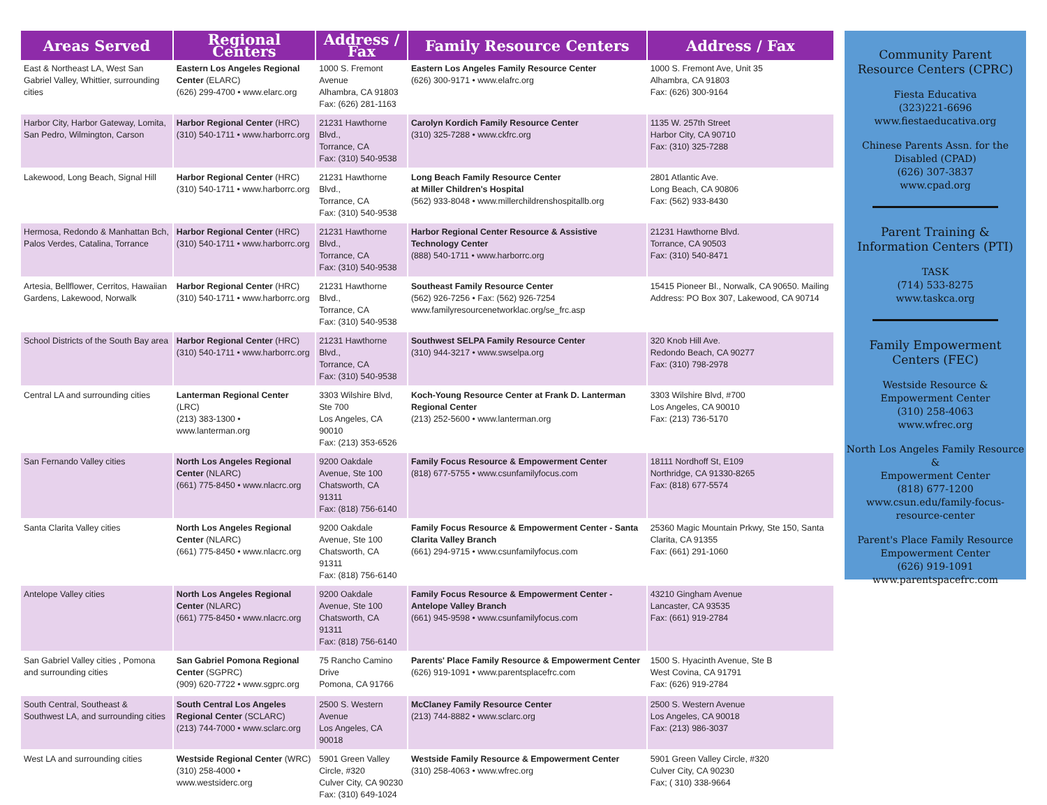| Areas Served | Regional Centers | Address / Fax | Family Resource Centers | Address / Fax |
| --- | --- | --- | --- | --- |
| East & Northeast LA, West San Gabriel Valley, Whittier, surrounding cities | Eastern Los Angeles Regional Center (ELARC) (626) 299-4700 • www.elarc.org | 1000 S. Fremont Avenue Alhambra, CA 91803 Fax: (626) 281-1163 | Eastern Los Angeles Family Resource Center (626) 300-9171 • www.elafrc.org | 1000 S. Fremont Ave, Unit 35 Alhambra, CA 91803 Fax: (626) 300-9164 |
| Harbor City, Harbor Gateway, Lomita, San Pedro, Wilmington, Carson | Harbor Regional Center (HRC) (310) 540-1711 • www.harborrc.org | 21231 Hawthorne Blvd., Torrance, CA Fax: (310) 540-9538 | Carolyn Kordich Family Resource Center (310) 325-7288 • www.ckfrc.org | 1135 W. 257th Street Harbor City, CA 90710 Fax: (310) 325-7288 |
| Lakewood, Long Beach, Signal Hill | Harbor Regional Center (HRC) (310) 540-1711 • www.harborrc.org | 21231 Hawthorne Blvd., Torrance, CA Fax: (310) 540-9538 | Long Beach Family Resource Center at Miller Children's Hospital (562) 933-8048 • www.millerchildrenshospitallb.org | 2801 Atlantic Ave. Long Beach, CA 90806 Fax: (562) 933-8430 |
| Hermosa, Redondo & Manhattan Bch, Palos Verdes, Catalina, Torrance | Harbor Regional Center (HRC) (310) 540-1711 • www.harborrc.org | 21231 Hawthorne Blvd., Torrance, CA Fax: (310) 540-9538 | Harbor Regional Center Resource & Assistive Technology Center (888) 540-1711 • www.harborrc.org | 21231 Hawthorne Blvd. Torrance, CA 90503 Fax: (310) 540-8471 |
| Artesia, Bellflower, Cerritos, Hawaiian Gardens, Lakewood, Norwalk | Harbor Regional Center (HRC) (310) 540-1711 • www.harborrc.org | 21231 Hawthorne Blvd., Torrance, CA Fax: (310) 540-9538 | Southeast Family Resource Center (562) 926-7256 • Fax: (562) 926-7254 www.familyresourcenetworklac.org/se_frc.asp | 15415 Pioneer Bl., Norwalk, CA 90650. Mailing Address: PO Box 307, Lakewood, CA 90714 |
| School Districts of the South Bay area | Harbor Regional Center (HRC) (310) 540-1711 • www.harborrc.org | 21231 Hawthorne Blvd., Torrance, CA Fax: (310) 540-9538 | Southwest SELPA Family Resource Center (310) 944-3217 • www.swselpa.org | 320 Knob Hill Ave. Redondo Beach, CA 90277 Fax: (310) 798-2978 |
| Central LA and surrounding cities | Lanterman Regional Center (LRC) (213) 383-1300 • www.lanterman.org | 3303 Wilshire Blvd, Ste 700 Los Angeles, CA 90010 Fax: (213) 353-6526 | Koch-Young Resource Center at Frank D. Lanterman Regional Center (213) 252-5600 • www.lanterman.org | 3303 Wilshire Blvd, #700 Los Angeles, CA 90010 Fax: (213) 736-5170 |
| San Fernando Valley cities | North Los Angeles Regional Center (NLARC) (661) 775-8450 • www.nlacrc.org | 9200 Oakdale Avenue, Ste 100 Chatsworth, CA 91311 Fax: (818) 756-6140 | Family Focus Resource & Empowerment Center (818) 677-5755 • www.csunfamilyfocus.com | 18111 Nordhoff St, E109 Northridge, CA 91330-8265 Fax: (818) 677-5574 |
| Santa Clarita Valley cities | North Los Angeles Regional Center (NLARC) (661) 775-8450 • www.nlacrc.org | 9200 Oakdale Avenue, Ste 100 Chatsworth, CA 91311 Fax: (818) 756-6140 | Family Focus Resource & Empowerment Center - Santa Clarita Valley Branch (661) 294-9715 • www.csunfamilyfocus.com | 25360 Magic Mountain Prkwy, Ste 150, Santa Clarita, CA 91355 Fax: (661) 291-1060 |
| Antelope Valley cities | North Los Angeles Regional Center (NLARC) (661) 775-8450 • www.nlacrc.org | 9200 Oakdale Avenue, Ste 100 Chatsworth, CA 91311 Fax: (818) 756-6140 | Family Focus Resource & Empowerment Center - Antelope Valley Branch (661) 945-9598 • www.csunfamilyfocus.com | 43210 Gingham Avenue Lancaster, CA 93535 Fax: (661) 919-2784 |
| San Gabriel Valley cities , Pomona and surrounding cities | San Gabriel Pomona Regional Center (SGPRC) (909) 620-7722 • www.sgprc.org | 75 Rancho Camino Drive Pomona, CA 91766 | Parents' Place Family Resource & Empowerment Center (626) 919-1091 • www.parentsplacefrc.com | 1500 S. Hyacinth Avenue, Ste B West Covina, CA 91791 Fax: (626) 919-2784 |
| South Central, Southeast & Southwest LA, and surrounding cities | South Central Los Angeles Regional Center (SCLARC) (213) 744-7000 • www.sclarc.org | 2500 S. Western Avenue Los Angeles, CA 90018 | McClaney Family Resource Center (213) 744-8882 • www.sclarc.org | 2500 S. Western Avenue Los Angeles, CA 90018 Fax: (213) 986-3037 |
| West LA and surrounding cities | Westside Regional Center (WRC) (310) 258-4000 • www.westsiderc.org | 5901 Green Valley Circle, #320 Culver City, CA 90230 Fax: (310) 649-1024 | Westside Family Resource & Empowerment Center (310) 258-4063 • www.wfrec.org | 5901 Green Valley Circle, #320 Culver City, CA 90230 Fax; ( 310) 338-9664 |
Community Parent
Resource Centers (CPRC)
Fiesta Educativa
(323)221-6696
www.fiestaeducativa.org
Chinese Parents Assn. for the Disabled (CPAD)
(626) 307-3837
www.cpad.org
Parent Training &
Information Centers (PTI)
TASK
(714) 533-8275
www.taskca.org
Family Empowerment
Centers (FEC)
Westside Resource &
Empowerment Center
(310) 258-4063
www.wfrec.org
North Los Angeles Family Resource &
Empowerment Center
(818) 677-1200
www.csun.edu/family-focus-resource-center
Parent's Place Family Resource Empowerment Center
(626) 919-1091
www.parentspacefrc.com